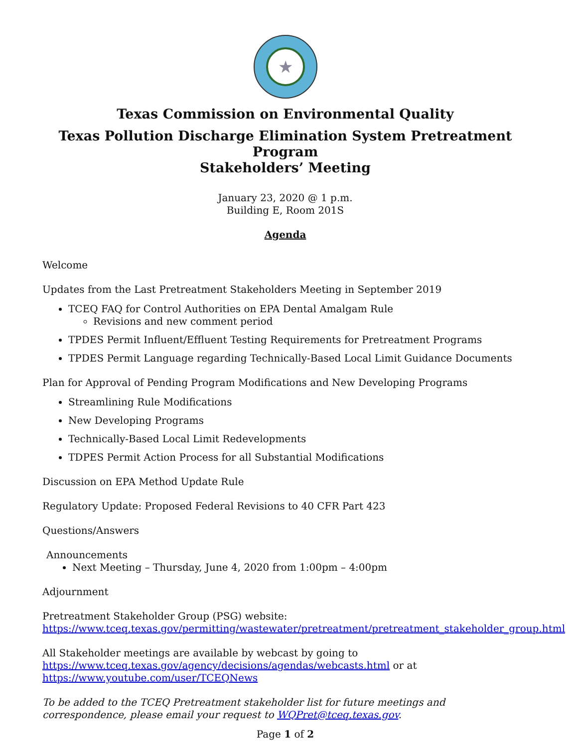★
Texas Commission on Environmental Quality
Texas Pollution Discharge Elimination System Pretreatment Program
Stakeholders’ Meeting
January 23, 2020 @ 1 p.m.
Building E, Room 201S
Agenda
Welcome
Updates from the Last Pretreatment Stakeholders Meeting in September 2019
TCEQ FAQ for Control Authorities on EPA Dental Amalgam Rule
Revisions and new comment period
TPDES Permit Influent/Effluent Testing Requirements for Pretreatment Programs
TPDES Permit Language regarding Technically-Based Local Limit Guidance Documents
Plan for Approval of Pending Program Modifications and New Developing Programs
Streamlining Rule Modifications
New Developing Programs
Technically-Based Local Limit Redevelopments
TDPES Permit Action Process for all Substantial Modifications
Discussion on EPA Method Update Rule
Regulatory Update: Proposed Federal Revisions to 40 CFR Part 423
Questions/Answers
Announcements
Next Meeting – Thursday, June 4, 2020 from 1:00pm – 4:00pm
Adjournment
Pretreatment Stakeholder Group (PSG) website:
https://www.tceq.texas.gov/permitting/wastewater/pretreatment/pretreatment_stakeholder_group.html
All Stakeholder meetings are available by webcast by going to
https://www.tceq.texas.gov/agency/decisions/agendas/webcasts.html or at
https://www.youtube.com/user/TCEQNews
To be added to the TCEQ Pretreatment stakeholder list for future meetings and correspondence, please email your request to WQPret@tceq.texas.gov.
Page 1 of 2